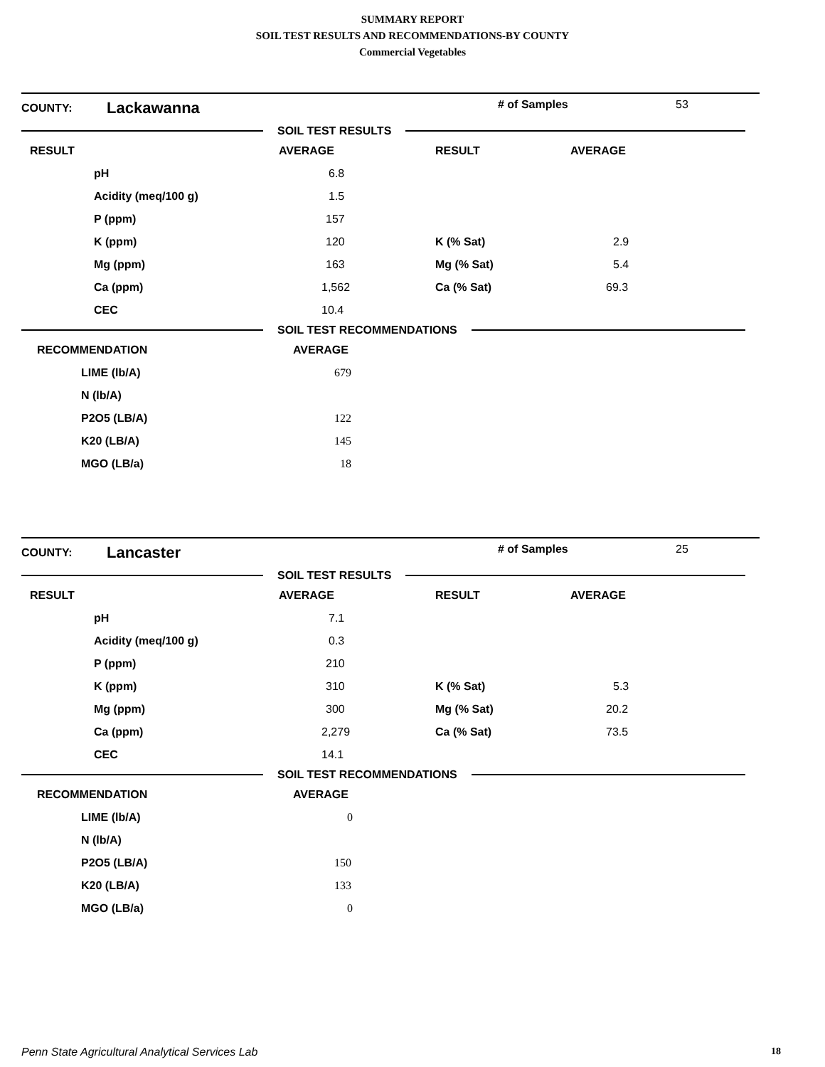SUMMARY REPORT
SOIL TEST RESULTS AND RECOMMENDATIONS-BY COUNTY
Commercial Vegetables
COUNTY: Lackawanna # of Samples 53
SOIL TEST RESULTS
| RESULT | | AVERAGE | RESULT | AVERAGE |
| --- | --- | --- | --- | --- |
| | pH | 6.8 | | |
| | Acidity (meq/100 g) | 1.5 | | |
| | P (ppm) | 157 | | |
| | K (ppm) | 120 | K (% Sat) | 2.9 |
| | Mg (ppm) | 163 | Mg (% Sat) | 5.4 |
| | Ca (ppm) | 1,562 | Ca (% Sat) | 69.3 |
| | CEC | 10.4 | | |
SOIL TEST RECOMMENDATIONS
| RECOMMENDATION | | AVERAGE |
| --- | --- | --- |
| | LIME (lb/A) | 679 |
| | N (lb/A) | |
| | P2O5 (LB/A) | 122 |
| | K20 (LB/A) | 145 |
| | MGO (LB/a) | 18 |
COUNTY: Lancaster # of Samples 25
SOIL TEST RESULTS
| RESULT | | AVERAGE | RESULT | AVERAGE |
| --- | --- | --- | --- | --- |
| | pH | 7.1 | | |
| | Acidity (meq/100 g) | 0.3 | | |
| | P (ppm) | 210 | | |
| | K (ppm) | 310 | K (% Sat) | 5.3 |
| | Mg (ppm) | 300 | Mg (% Sat) | 20.2 |
| | Ca (ppm) | 2,279 | Ca (% Sat) | 73.5 |
| | CEC | 14.1 | | |
SOIL TEST RECOMMENDATIONS
| RECOMMENDATION | | AVERAGE |
| --- | --- | --- |
| | LIME (lb/A) | 0 |
| | N (lb/A) | |
| | P2O5 (LB/A) | 150 |
| | K20 (LB/A) | 133 |
| | MGO (LB/a) | 0 |
Penn State Agricultural Analytical Services Lab 18